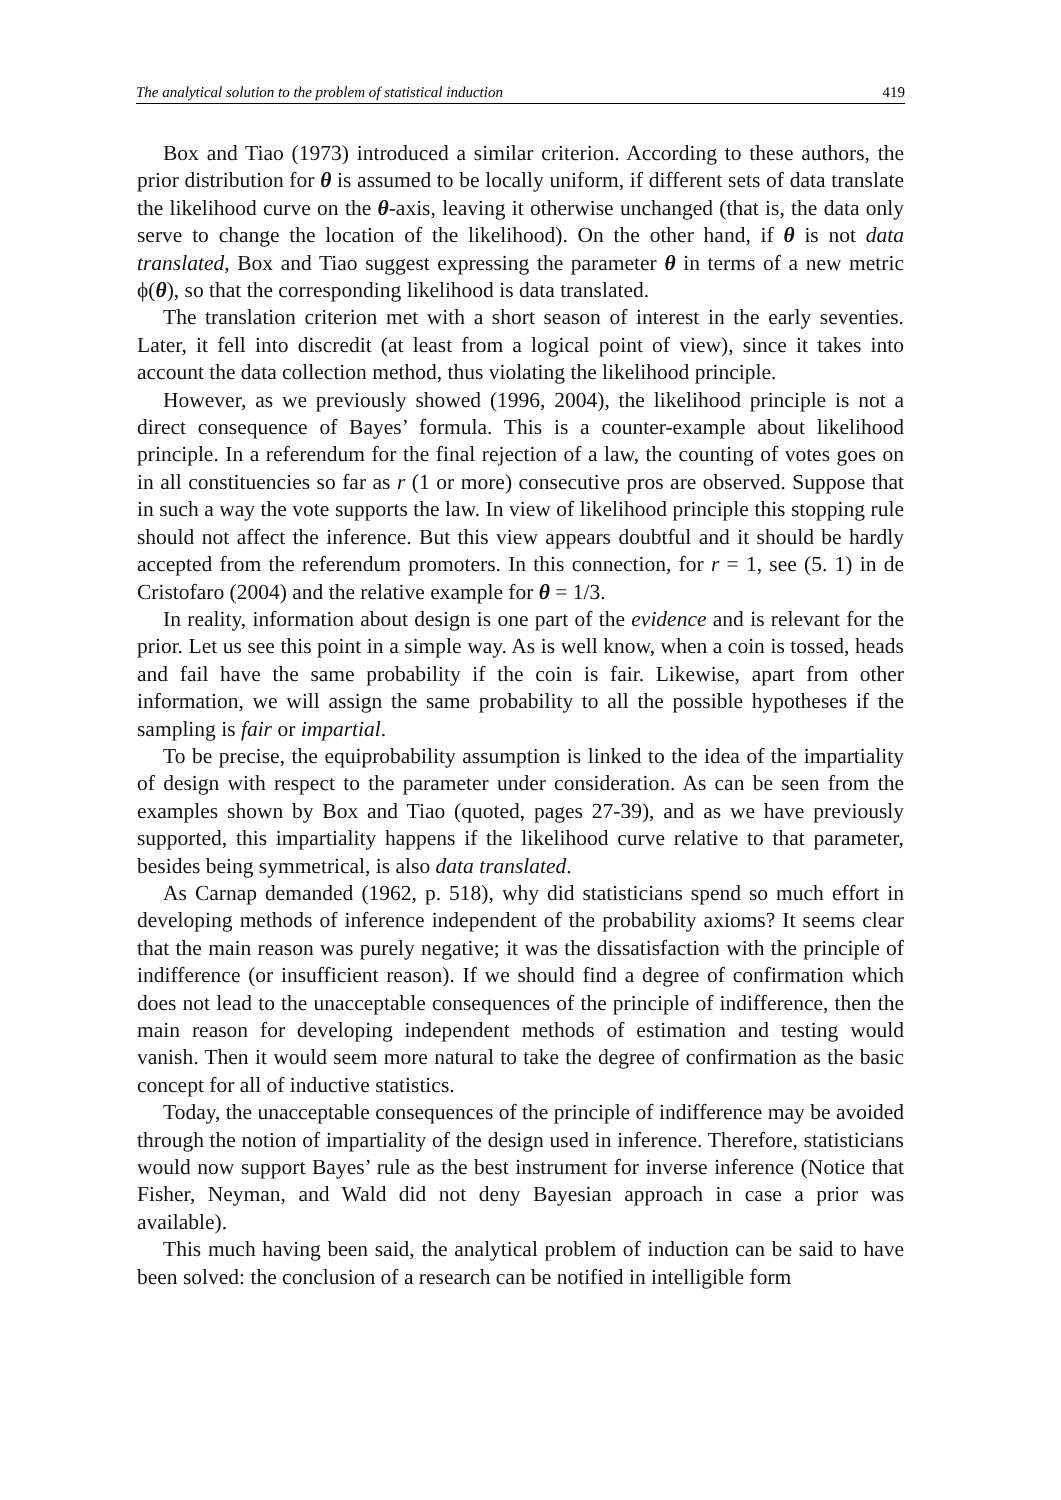The analytical solution to the problem of statistical induction 419
Box and Tiao (1973) introduced a similar criterion. According to these authors, the prior distribution for θ is assumed to be locally uniform, if different sets of data translate the likelihood curve on the θ-axis, leaving it otherwise unchanged (that is, the data only serve to change the location of the likelihood). On the other hand, if θ is not data translated, Box and Tiao suggest expressing the parameter θ in terms of a new metric ϕ(θ), so that the corresponding likelihood is data translated.
The translation criterion met with a short season of interest in the early seventies. Later, it fell into discredit (at least from a logical point of view), since it takes into account the data collection method, thus violating the likelihood principle.
However, as we previously showed (1996, 2004), the likelihood principle is not a direct consequence of Bayes’ formula. This is a counter-example about likelihood principle. In a referendum for the final rejection of a law, the counting of votes goes on in all constituencies so far as r (1 or more) consecutive pros are observed. Suppose that in such a way the vote supports the law. In view of likelihood principle this stopping rule should not affect the inference. But this view appears doubtful and it should be hardly accepted from the referendum promoters. In this connection, for r = 1, see (5. 1) in de Cristofaro (2004) and the relative example for θ = 1/3.
In reality, information about design is one part of the evidence and is relevant for the prior. Let us see this point in a simple way. As is well know, when a coin is tossed, heads and fail have the same probability if the coin is fair. Likewise, apart from other information, we will assign the same probability to all the possible hypotheses if the sampling is fair or impartial.
To be precise, the equiprobability assumption is linked to the idea of the impartiality of design with respect to the parameter under consideration. As can be seen from the examples shown by Box and Tiao (quoted, pages 27-39), and as we have previously supported, this impartiality happens if the likelihood curve relative to that parameter, besides being symmetrical, is also data translated.
As Carnap demanded (1962, p. 518), why did statisticians spend so much effort in developing methods of inference independent of the probability axioms? It seems clear that the main reason was purely negative; it was the dissatisfaction with the principle of indifference (or insufficient reason). If we should find a degree of confirmation which does not lead to the unacceptable consequences of the principle of indifference, then the main reason for developing independent methods of estimation and testing would vanish. Then it would seem more natural to take the degree of confirmation as the basic concept for all of inductive statistics.
Today, the unacceptable consequences of the principle of indifference may be avoided through the notion of impartiality of the design used in inference. Therefore, statisticians would now support Bayes’ rule as the best instrument for inverse inference (Notice that Fisher, Neyman, and Wald did not deny Bayesian approach in case a prior was available).
This much having been said, the analytical problem of induction can be said to have been solved: the conclusion of a research can be notified in intelligible form